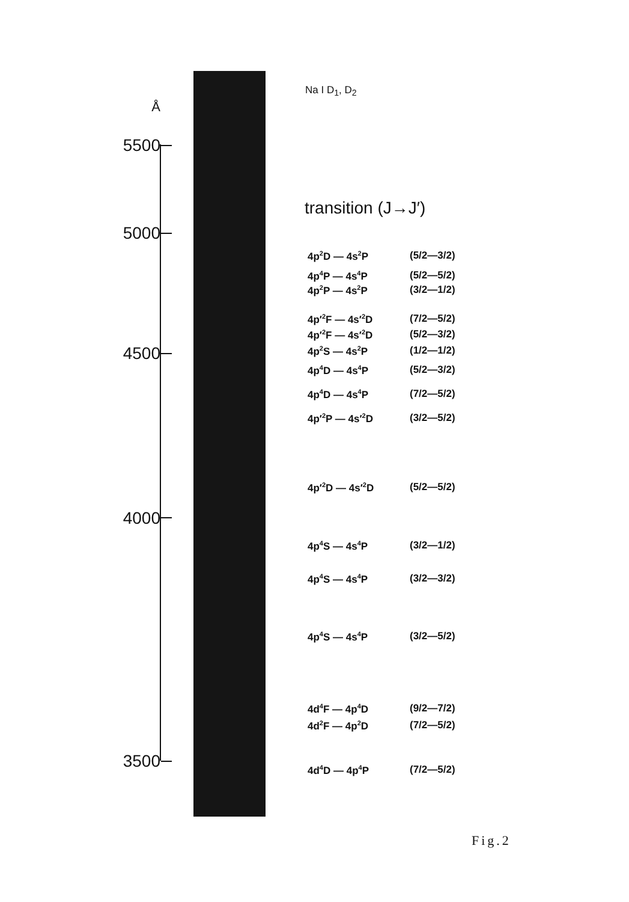Å
5500
5000
4500
4000
3500
Na I D<sub>1</sub>, D<sub>2</sub>
transition (J→J′)
4p<sup>2</sup>D — 4s<sup>2</sup>P (5/2—3/2)
4p<sup>4</sup>P — 4s<sup>4</sup>P (5/2—5/2)
4p<sup>2</sup>P — 4s<sup>2</sup>P (3/2—1/2)
4p′<sup>2</sup>F — 4s′<sup>2</sup>D (7/2—5/2)
4p′<sup>2</sup>F — 4s′<sup>2</sup>D (5/2—3/2)
4p<sup>2</sup>S — 4s<sup>2</sup>P (1/2—1/2)
4p<sup>4</sup>D — 4s<sup>4</sup>P (5/2—3/2)
4p<sup>4</sup>D — 4s<sup>4</sup>P (7/2—5/2)
4p′<sup>2</sup>P — 4s′<sup>2</sup>D (3/2—5/2)
4p′<sup>2</sup>D — 4s′<sup>2</sup>D (5/2—5/2)
4p<sup>4</sup>S — 4s<sup>4</sup>P (3/2—1/2)
4p<sup>4</sup>S — 4s<sup>4</sup>P (3/2—3/2)
4p<sup>4</sup>S — 4s<sup>4</sup>P (3/2—5/2)
4d<sup>4</sup>F — 4p<sup>4</sup>D (9/2—7/2)
4d<sup>2</sup>F — 4p<sup>2</sup>D (7/2—5/2)
4d<sup>4</sup>D — 4p<sup>4</sup>P (7/2—5/2)
Fig.2